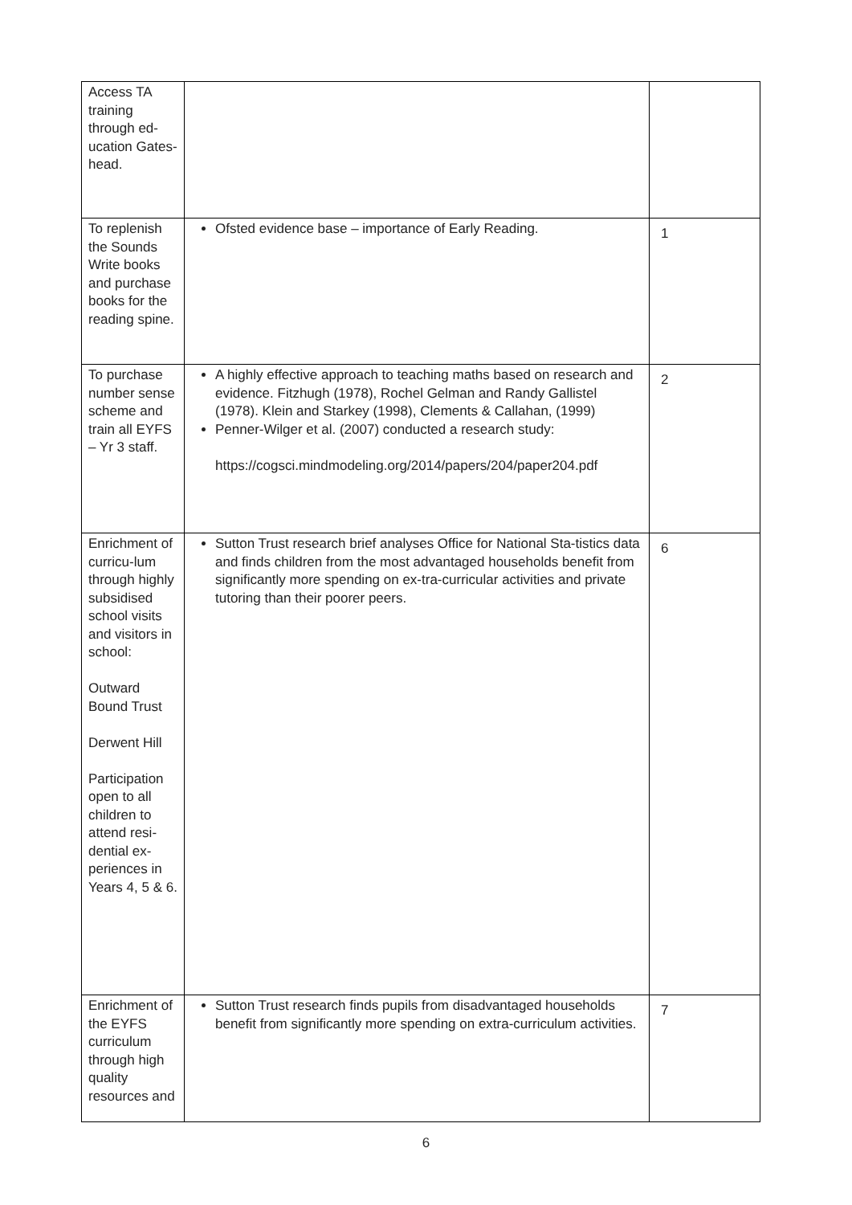| Access TA training through ed-ucation Gates-head. | | |
| To replenish the Sounds Write books and purchase books for the reading spine. | Ofsted evidence base – importance of Early Reading. | 1 |
| To purchase number sense scheme and train all EYFS – Yr 3 staff. | A highly effective approach to teaching maths based on research and evidence. Fitzhugh (1978), Rochel Gelman and Randy Gallistel (1978). Klein and Starkey (1998), Clements & Callahan, (1999) Penner-Wilger et al. (2007) conducted a research study: https://cogsci.mindmodeling.org/2014/papers/204/paper204.pdf | 2 |
| Enrichment of curricu-lum through highly subsidised school visits and visitors in school: Outward Bound Trust Derwent Hill Participation open to all children to attend resi-dential ex-periences in Years 4, 5 & 6. | Sutton Trust research brief analyses Office for National Sta-tistics data and finds children from the most advantaged households benefit from significantly more spending on ex-tra-curricular activities and private tutoring than their poorer peers. | 6 |
| Enrichment of the EYFS curriculum through high quality resources and | Sutton Trust research finds pupils from disadvantaged households benefit from significantly more spending on extra-curriculum activities. | 7 |
6